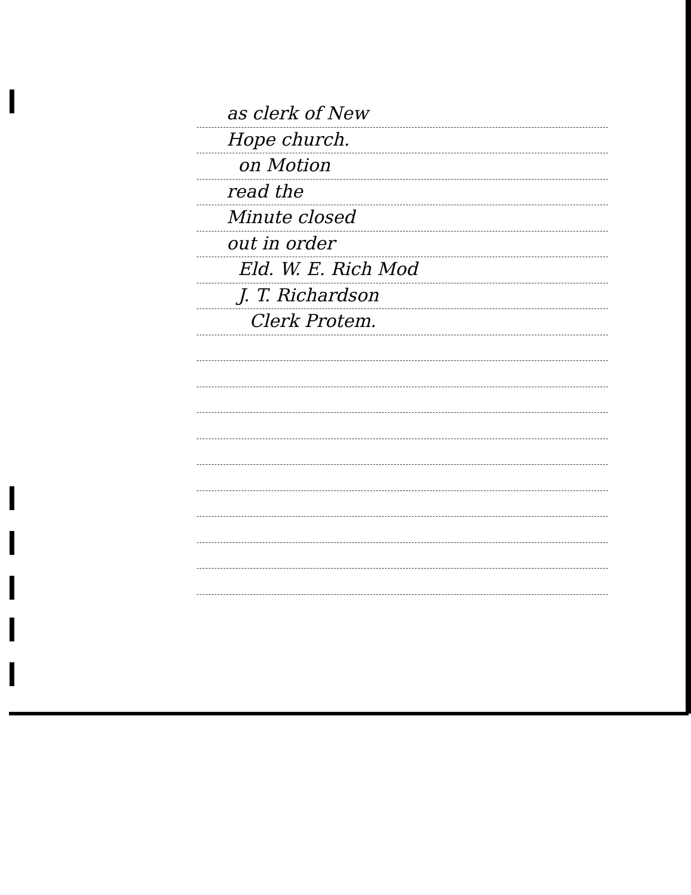as clerk of New
Hope church.
on Motion
read the
Minute closed
out in order
Eld. W. E. Rich Mod
J. T. Richardson
Clerk Protem.